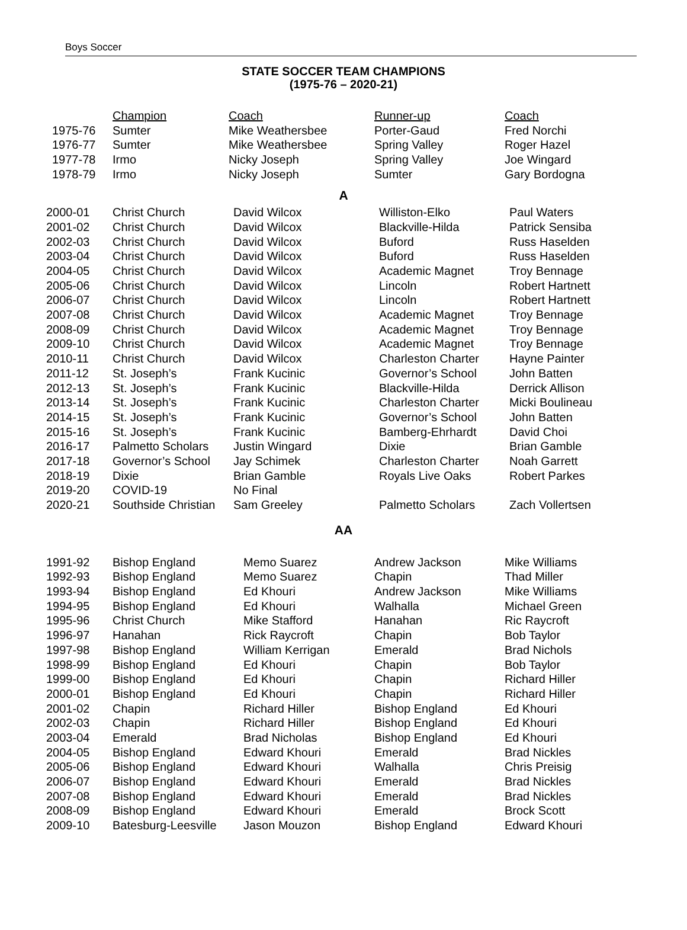Boys Soccer
STATE SOCCER TEAM CHAMPIONS
(1975-76 – 2020-21)
| | Champion | Coach | Runner-up | Coach |
| --- | --- | --- | --- | --- |
| 1975-76 | Sumter | Mike Weathersbee | Porter-Gaud | Fred Norchi |
| 1976-77 | Sumter | Mike Weathersbee | Spring Valley | Roger Hazel |
| 1977-78 | Irmo | Nicky Joseph | Spring Valley | Joe Wingard |
| 1978-79 | Irmo | Nicky Joseph | Sumter | Gary Bordogna |
A
| 2000-01 | Christ Church | David Wilcox | Williston-Elko | Paul Waters |
| 2001-02 | Christ Church | David Wilcox | Blackville-Hilda | Patrick Sensiba |
| 2002-03 | Christ Church | David Wilcox | Buford | Russ Haselden |
| 2003-04 | Christ Church | David Wilcox | Buford | Russ Haselden |
| 2004-05 | Christ Church | David Wilcox | Academic Magnet | Troy Bennage |
| 2005-06 | Christ Church | David Wilcox | Lincoln | Robert Hartnett |
| 2006-07 | Christ Church | David Wilcox | Lincoln | Robert Hartnett |
| 2007-08 | Christ Church | David Wilcox | Academic Magnet | Troy Bennage |
| 2008-09 | Christ Church | David Wilcox | Academic Magnet | Troy Bennage |
| 2009-10 | Christ Church | David Wilcox | Academic Magnet | Troy Bennage |
| 2010-11 | Christ Church | David Wilcox | Charleston Charter | Hayne Painter |
| 2011-12 | St. Joseph’s | Frank Kucinic | Governor’s School | John Batten |
| 2012-13 | St. Joseph’s | Frank Kucinic | Blackville-Hilda | Derrick Allison |
| 2013-14 | St. Joseph’s | Frank Kucinic | Charleston Charter | Micki Boulineau |
| 2014-15 | St. Joseph’s | Frank Kucinic | Governor’s School | John Batten |
| 2015-16 | St. Joseph’s | Frank Kucinic | Bamberg-Ehrhardt | David Choi |
| 2016-17 | Palmetto Scholars | Justin Wingard | Dixie | Brian Gamble |
| 2017-18 | Governor’s School | Jay Schimek | Charleston Charter | Noah Garrett |
| 2018-19 | Dixie | Brian Gamble | Royals Live Oaks | Robert Parkes |
| 2019-20 | COVID-19 | No Final | | |
| 2020-21 | Southside Christian | Sam Greeley | Palmetto Scholars | Zach Vollertsen |
AA
| 1991-92 | Bishop England | Memo Suarez | Andrew Jackson | Mike Williams |
| 1992-93 | Bishop England | Memo Suarez | Chapin | Thad Miller |
| 1993-94 | Bishop England | Ed Khouri | Andrew Jackson | Mike Williams |
| 1994-95 | Bishop England | Ed Khouri | Walhalla | Michael Green |
| 1995-96 | Christ Church | Mike Stafford | Hanahan | Ric Raycroft |
| 1996-97 | Hanahan | Rick Raycroft | Chapin | Bob Taylor |
| 1997-98 | Bishop England | William Kerrigan | Emerald | Brad Nichols |
| 1998-99 | Bishop England | Ed Khouri | Chapin | Bob Taylor |
| 1999-00 | Bishop England | Ed Khouri | Chapin | Richard Hiller |
| 2000-01 | Bishop England | Ed Khouri | Chapin | Richard Hiller |
| 2001-02 | Chapin | Richard Hiller | Bishop England | Ed Khouri |
| 2002-03 | Chapin | Richard Hiller | Bishop England | Ed Khouri |
| 2003-04 | Emerald | Brad Nicholas | Bishop England | Ed Khouri |
| 2004-05 | Bishop England | Edward Khouri | Emerald | Brad Nickles |
| 2005-06 | Bishop England | Edward Khouri | Walhalla | Chris Preisig |
| 2006-07 | Bishop England | Edward Khouri | Emerald | Brad Nickles |
| 2007-08 | Bishop England | Edward Khouri | Emerald | Brad Nickles |
| 2008-09 | Bishop England | Edward Khouri | Emerald | Brock Scott |
| 2009-10 | Batesburg-Leesville | Jason Mouzon | Bishop England | Edward Khouri |